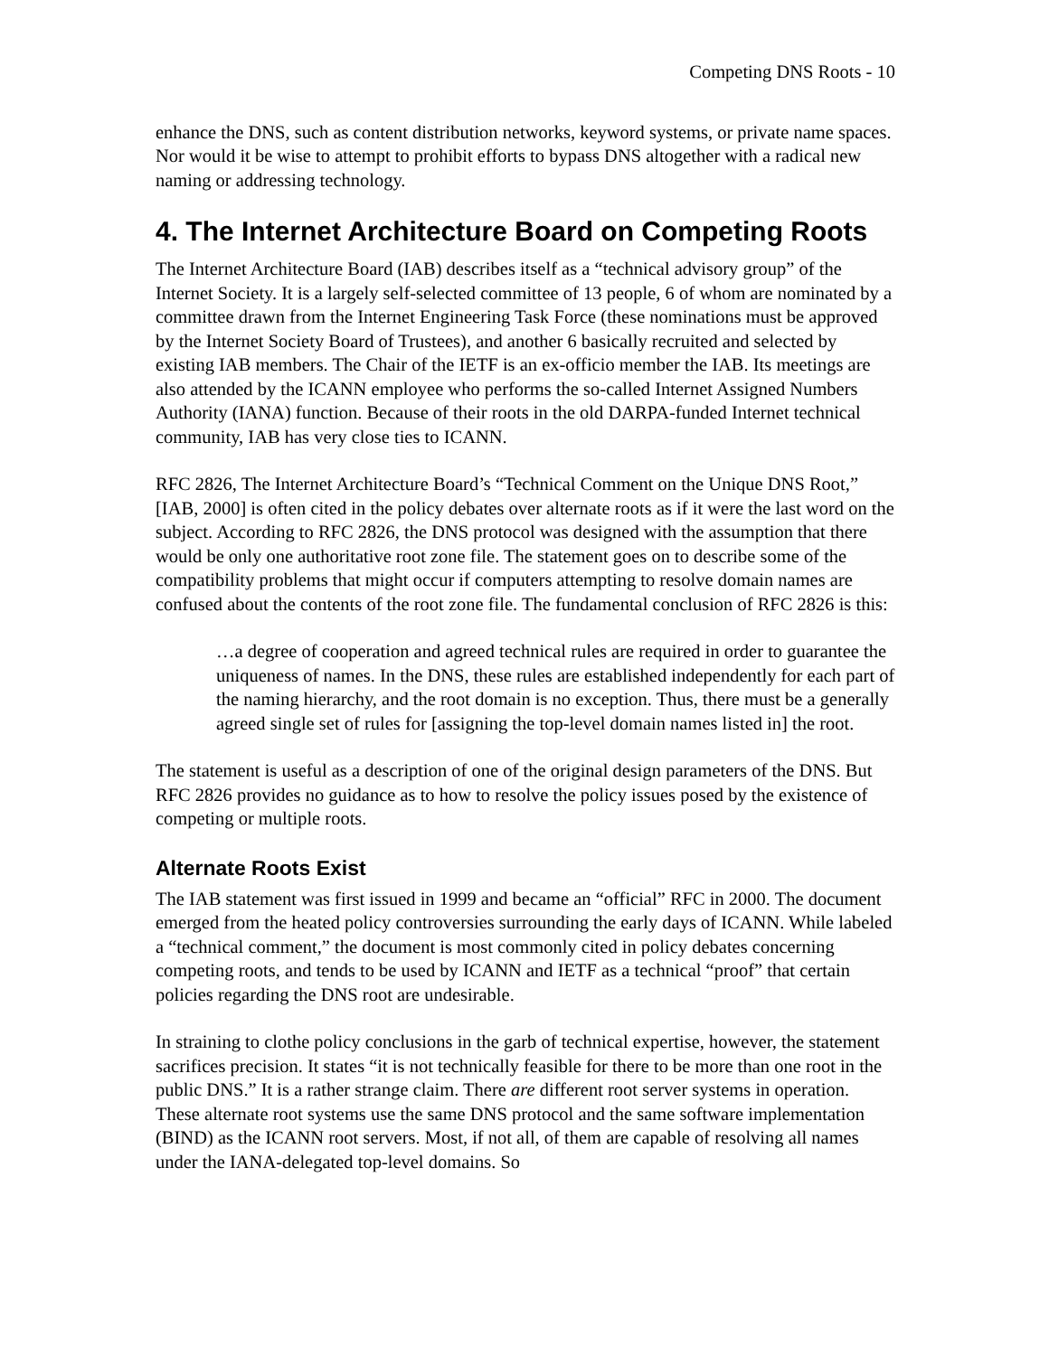Competing DNS Roots - 10
enhance the DNS, such as content distribution networks, keyword systems, or private name spaces. Nor would it be wise to attempt to prohibit efforts to bypass DNS altogether with a radical new naming or addressing technology.
4. The Internet Architecture Board on Competing Roots
The Internet Architecture Board (IAB) describes itself as a “technical advisory group” of the Internet Society. It is a largely self-selected committee of 13 people, 6 of whom are nominated by a committee drawn from the Internet Engineering Task Force (these nominations must be approved by the Internet Society Board of Trustees), and another 6 basically recruited and selected by existing IAB members. The Chair of the IETF is an ex-officio member the IAB. Its meetings are also attended by the ICANN employee who performs the so-called Internet Assigned Numbers Authority (IANA) function. Because of their roots in the old DARPA-funded Internet technical community, IAB has very close ties to ICANN.
RFC 2826, The Internet Architecture Board’s “Technical Comment on the Unique DNS Root,” [IAB, 2000] is often cited in the policy debates over alternate roots as if it were the last word on the subject. According to RFC 2826, the DNS protocol was designed with the assumption that there would be only one authoritative root zone file. The statement goes on to describe some of the compatibility problems that might occur if computers attempting to resolve domain names are confused about the contents of the root zone file. The fundamental conclusion of RFC 2826 is this:
…a degree of cooperation and agreed technical rules are required in order to guarantee the uniqueness of names. In the DNS, these rules are established independently for each part of the naming hierarchy, and the root domain is no exception. Thus, there must be a generally agreed single set of rules for [assigning the top-level domain names listed in] the root.
The statement is useful as a description of one of the original design parameters of the DNS. But RFC 2826 provides no guidance as to how to resolve the policy issues posed by the existence of competing or multiple roots.
Alternate Roots Exist
The IAB statement was first issued in 1999 and became an “official” RFC in 2000. The document emerged from the heated policy controversies surrounding the early days of ICANN. While labeled a “technical comment,” the document is most commonly cited in policy debates concerning competing roots, and tends to be used by ICANN and IETF as a technical “proof” that certain policies regarding the DNS root are undesirable.
In straining to clothe policy conclusions in the garb of technical expertise, however, the statement sacrifices precision. It states “it is not technically feasible for there to be more than one root in the public DNS.” It is a rather strange claim. There are different root server systems in operation. These alternate root systems use the same DNS protocol and the same software implementation (BIND) as the ICANN root servers. Most, if not all, of them are capable of resolving all names under the IANA-delegated top-level domains. So